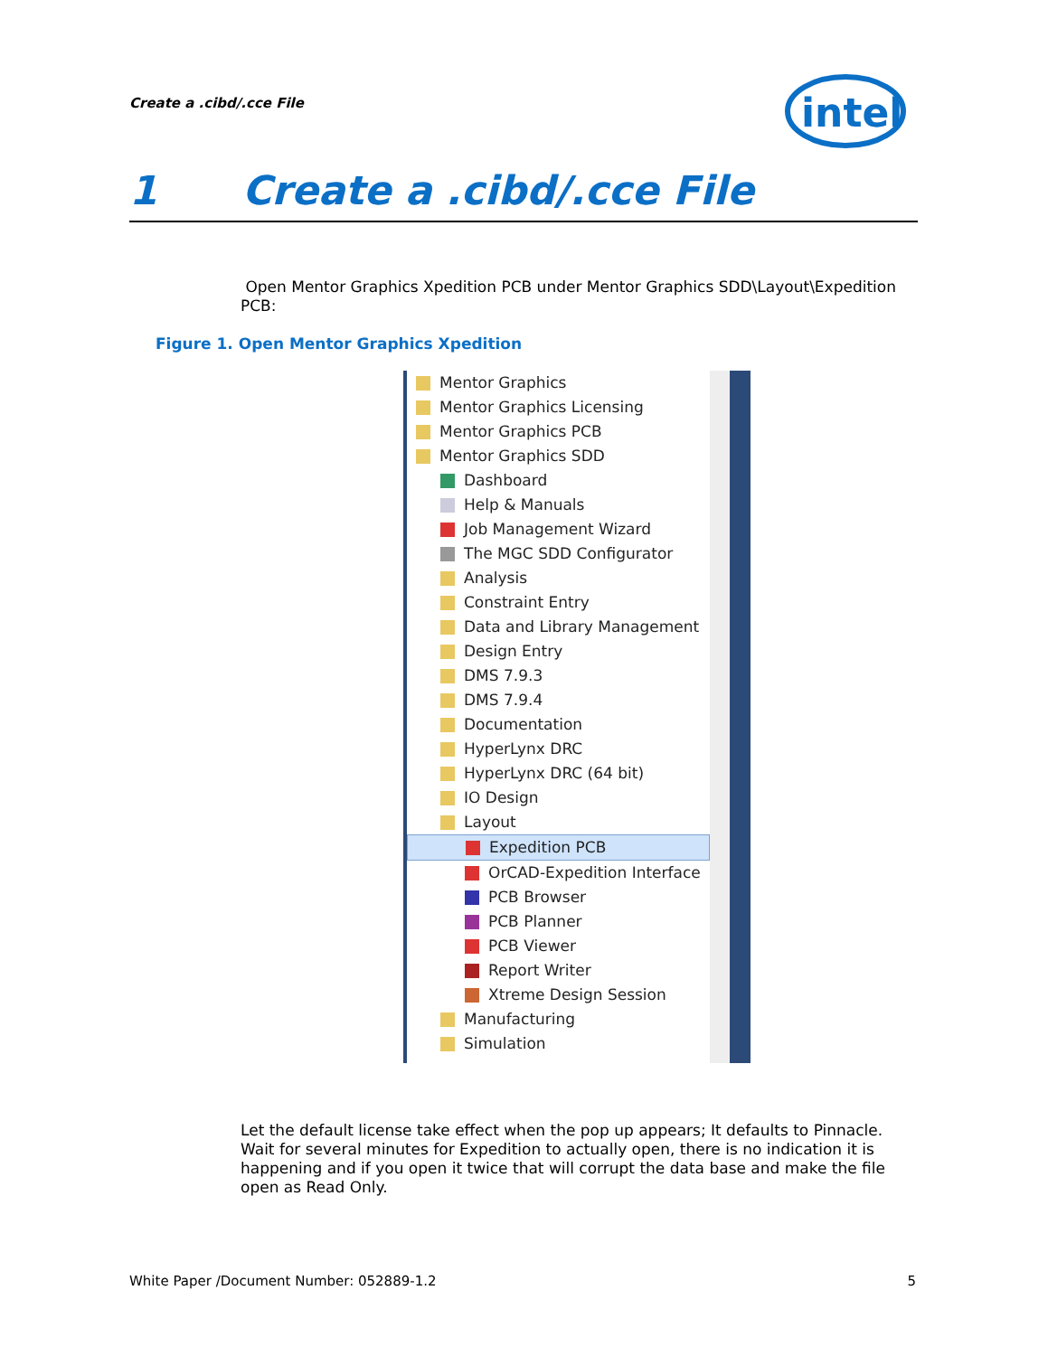Create a .cibd/.cce File
intel
1 Create a .cibd/.cce File
Open Mentor Graphics Xpedition PCB under Mentor Graphics SDD\Layout\Expedition PCB:
Figure 1. Open Mentor Graphics Xpedition
Mentor Graphics
Mentor Graphics Licensing
Mentor Graphics PCB
Mentor Graphics SDD
Dashboard
Help & Manuals
Job Management Wizard
The MGC SDD Configurator
Analysis
Constraint Entry
Data and Library Management
Design Entry
DMS 7.9.3
DMS 7.9.4
Documentation
HyperLynx DRC
HyperLynx DRC (64 bit)
IO Design
Layout
Expedition PCB
OrCAD-Expedition Interface
PCB Browser
PCB Planner
PCB Viewer
Report Writer
Xtreme Design Session
Manufacturing
Simulation
Let the default license take effect when the pop up appears; It defaults to Pinnacle. Wait for several minutes for Expedition to actually open, there is no indication it is happening and if you open it twice that will corrupt the data base and make the file open as Read Only.
White Paper /Document Number: 052889-1.2 5